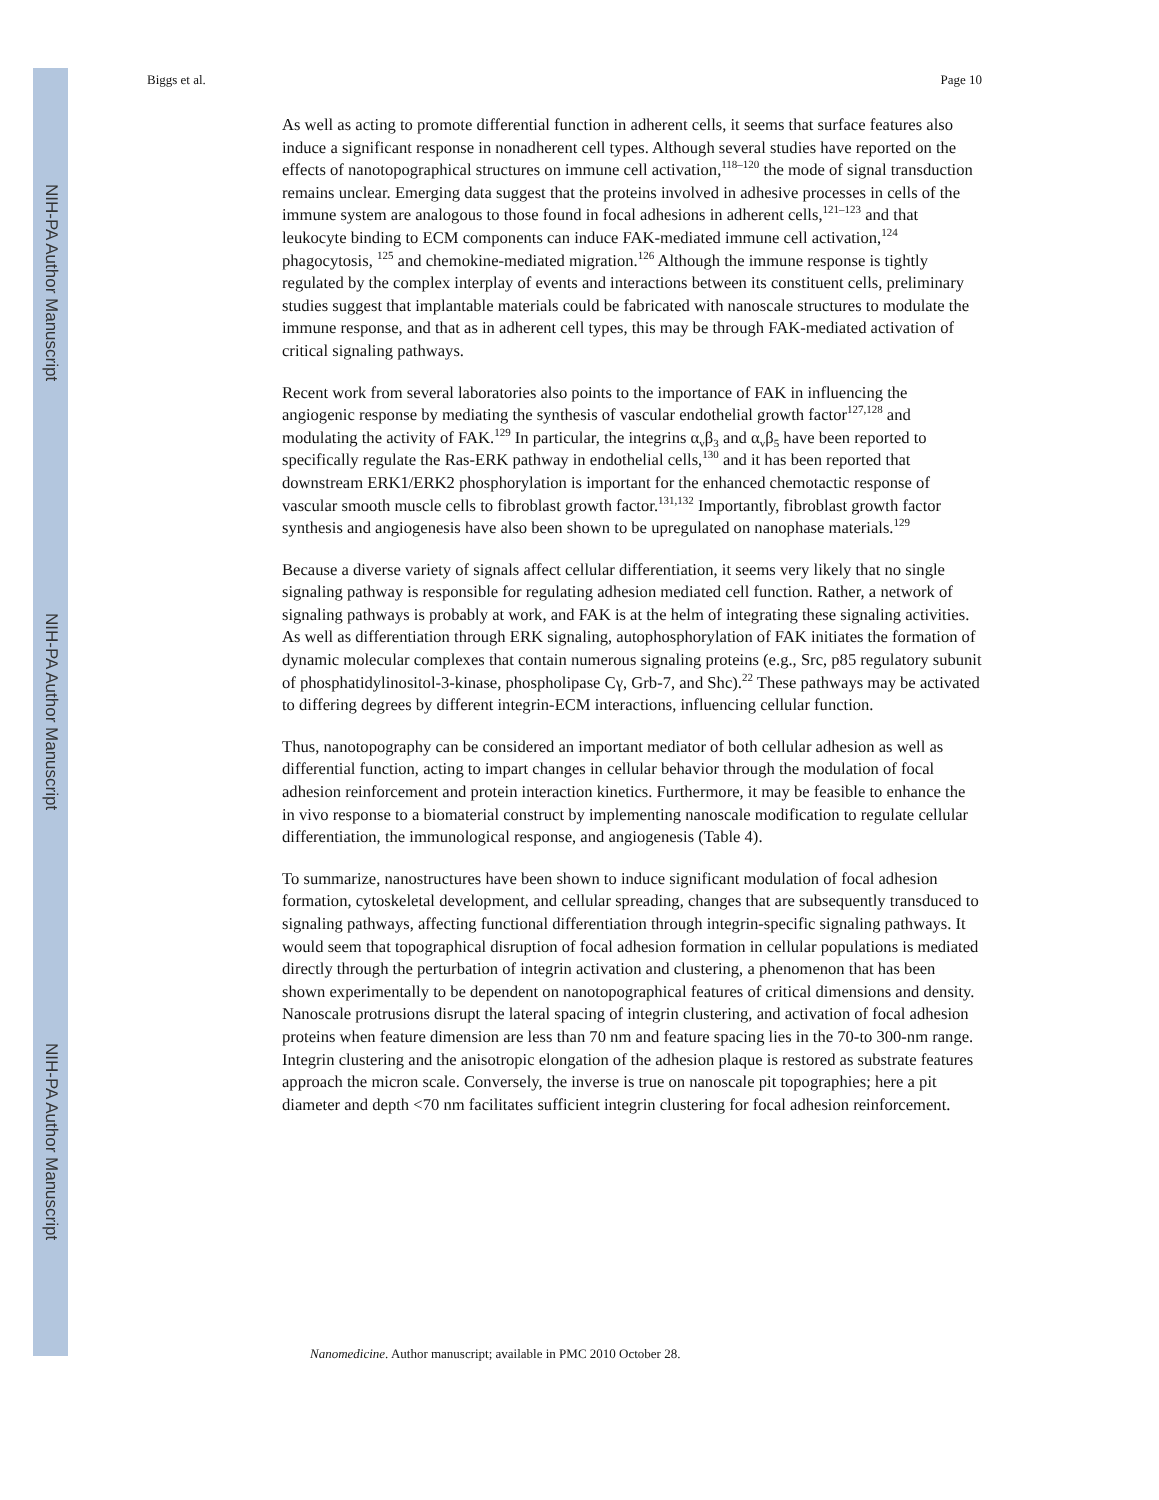NIH-PA Author Manuscript
NIH-PA Author Manuscript
NIH-PA Author Manuscript
Biggs et al. Page 10
As well as acting to promote differential function in adherent cells, it seems that surface features also induce a significant response in nonadherent cell types. Although several studies have reported on the effects of nanotopographical structures on immune cell activation,<sup>118–120</sup> the mode of signal transduction remains unclear. Emerging data suggest that the proteins involved in adhesive processes in cells of the immune system are analogous to those found in focal adhesions in adherent cells,<sup>121–123</sup> and that leukocyte binding to ECM components can induce FAK-mediated immune cell activation,<sup>124</sup> phagocytosis, <sup>125</sup> and chemokine-mediated migration.<sup>126</sup> Although the immune response is tightly regulated by the complex interplay of events and interactions between its constituent cells, preliminary studies suggest that implantable materials could be fabricated with nanoscale structures to modulate the immune response, and that as in adherent cell types, this may be through FAK-mediated activation of critical signaling pathways.
Recent work from several laboratories also points to the importance of FAK in influencing the angiogenic response by mediating the synthesis of vascular endothelial growth factor<sup>127,128</sup> and modulating the activity of FAK.<sup>129</sup> In particular, the integrins α<sub>v</sub>β<sub>3</sub> and α<sub>v</sub>β<sub>5</sub> have been reported to specifically regulate the Ras-ERK pathway in endothelial cells,<sup>130</sup> and it has been reported that downstream ERK1/ERK2 phosphorylation is important for the enhanced chemotactic response of vascular smooth muscle cells to fibroblast growth factor.<sup>131,132</sup> Importantly, fibroblast growth factor synthesis and angiogenesis have also been shown to be upregulated on nanophase materials.<sup>129</sup>
Because a diverse variety of signals affect cellular differentiation, it seems very likely that no single signaling pathway is responsible for regulating adhesion mediated cell function. Rather, a network of signaling pathways is probably at work, and FAK is at the helm of integrating these signaling activities. As well as differentiation through ERK signaling, autophosphorylation of FAK initiates the formation of dynamic molecular complexes that contain numerous signaling proteins (e.g., Src, p85 regulatory subunit of phosphatidylinositol-3-kinase, phospholipase Cγ, Grb-7, and Shc).<sup>22</sup> These pathways may be activated to differing degrees by different integrin-ECM interactions, influencing cellular function.
Thus, nanotopography can be considered an important mediator of both cellular adhesion as well as differential function, acting to impart changes in cellular behavior through the modulation of focal adhesion reinforcement and protein interaction kinetics. Furthermore, it may be feasible to enhance the in vivo response to a biomaterial construct by implementing nanoscale modification to regulate cellular differentiation, the immunological response, and angiogenesis (Table 4).
To summarize, nanostructures have been shown to induce significant modulation of focal adhesion formation, cytoskeletal development, and cellular spreading, changes that are subsequently transduced to signaling pathways, affecting functional differentiation through integrin-specific signaling pathways. It would seem that topographical disruption of focal adhesion formation in cellular populations is mediated directly through the perturbation of integrin activation and clustering, a phenomenon that has been shown experimentally to be dependent on nanotopographical features of critical dimensions and density. Nanoscale protrusions disrupt the lateral spacing of integrin clustering, and activation of focal adhesion proteins when feature dimension are less than 70 nm and feature spacing lies in the 70-to 300-nm range. Integrin clustering and the anisotropic elongation of the adhesion plaque is restored as substrate features approach the micron scale. Conversely, the inverse is true on nanoscale pit topographies; here a pit diameter and depth <70 nm facilitates sufficient integrin clustering for focal adhesion reinforcement.
Nanomedicine. Author manuscript; available in PMC 2010 October 28.